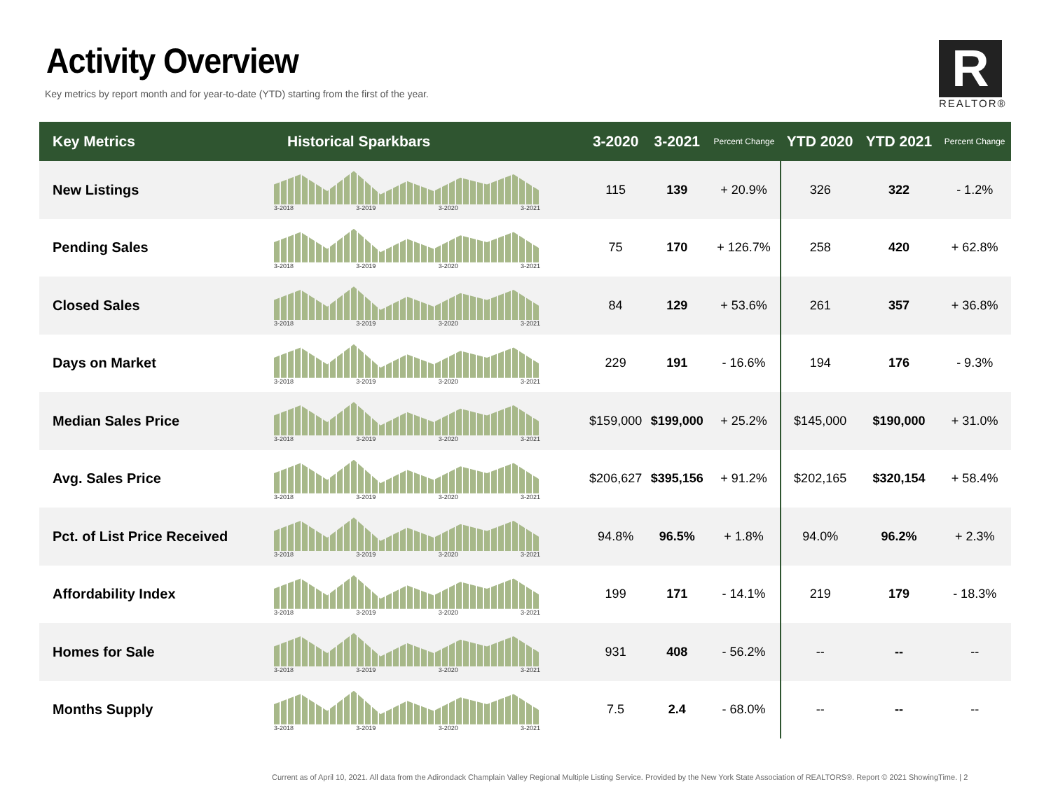Activity Overview
Key metrics by report month and for year-to-date (YTD) starting from the first of the year.
R
REALTOR®
| Key Metrics | Historical Sparkbars | 3-2020 | 3-2021 | Percent Change | YTD 2020 | YTD 2021 | Percent Change |
| --- | --- | --- | --- | --- | --- | --- | --- |
| New Listings | 3-2018 3-2019 3-2020 3-2021 | 115 | 139 | + 20.9% | 326 | 322 | - 1.2% |
| Pending Sales | 3-2018 3-2019 3-2020 3-2021 | 75 | 170 | + 126.7% | 258 | 420 | + 62.8% |
| Closed Sales | 3-2018 3-2019 3-2020 3-2021 | 84 | 129 | + 53.6% | 261 | 357 | + 36.8% |
| Days on Market | 3-2018 3-2019 3-2020 3-2021 | 229 | 191 | - 16.6% | 194 | 176 | - 9.3% |
| Median Sales Price | 3-2018 3-2019 3-2020 3-2021 | $159,000 | $199,000 | + 25.2% | $145,000 | $190,000 | + 31.0% |
| Avg. Sales Price | 3-2018 3-2019 3-2020 3-2021 | $206,627 | $395,156 | + 91.2% | $202,165 | $320,154 | + 58.4% |
| Pct. of List Price Received | 3-2018 3-2019 3-2020 3-2021 | 94.8% | 96.5% | + 1.8% | 94.0% | 96.2% | + 2.3% |
| Affordability Index | 3-2018 3-2019 3-2020 3-2021 | 199 | 171 | - 14.1% | 219 | 179 | - 18.3% |
| Homes for Sale | 3-2018 3-2019 3-2020 3-2021 | 931 | 408 | - 56.2% | -- | -- | -- |
| Months Supply | 3-2018 3-2019 3-2020 3-2021 | 7.5 | 2.4 | - 68.0% | -- | -- | -- |
Current as of April 10, 2021. All data from the Adirondack Champlain Valley Regional Multiple Listing Service. Provided by the New York State Association of REALTORS®. Report © 2021 ShowingTime. | 2